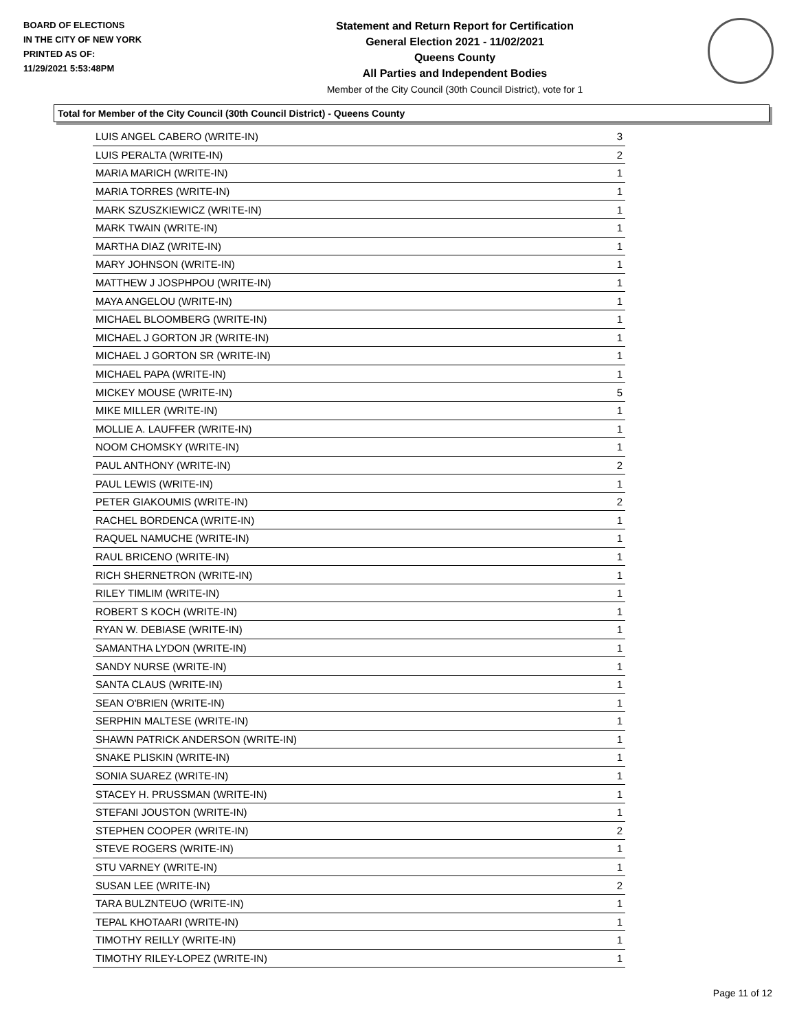BOARD OF ELECTIONS
IN THE CITY OF NEW YORK
PRINTED AS OF:
11/29/2021 5:53:48PM
Statement and Return Report for Certification
General Election 2021 - 11/02/2021
Queens County
All Parties and Independent Bodies
Member of the City Council (30th Council District), vote for 1
Total for Member of the City Council (30th Council District) - Queens County
| LUIS ANGEL CABERO (WRITE-IN) | 3 |
| LUIS PERALTA (WRITE-IN) | 2 |
| MARIA MARICH (WRITE-IN) | 1 |
| MARIA TORRES (WRITE-IN) | 1 |
| MARK SZUSZKIEWICZ (WRITE-IN) | 1 |
| MARK TWAIN (WRITE-IN) | 1 |
| MARTHA DIAZ (WRITE-IN) | 1 |
| MARY JOHNSON (WRITE-IN) | 1 |
| MATTHEW J JOSPHPOU (WRITE-IN) | 1 |
| MAYA ANGELOU (WRITE-IN) | 1 |
| MICHAEL BLOOMBERG (WRITE-IN) | 1 |
| MICHAEL J GORTON JR (WRITE-IN) | 1 |
| MICHAEL J GORTON SR (WRITE-IN) | 1 |
| MICHAEL PAPA (WRITE-IN) | 1 |
| MICKEY MOUSE (WRITE-IN) | 5 |
| MIKE MILLER (WRITE-IN) | 1 |
| MOLLIE A. LAUFFER (WRITE-IN) | 1 |
| NOOM CHOMSKY (WRITE-IN) | 1 |
| PAUL ANTHONY (WRITE-IN) | 2 |
| PAUL LEWIS (WRITE-IN) | 1 |
| PETER GIAKOUMIS (WRITE-IN) | 2 |
| RACHEL BORDENCA (WRITE-IN) | 1 |
| RAQUEL NAMUCHE (WRITE-IN) | 1 |
| RAUL BRICENO (WRITE-IN) | 1 |
| RICH SHERNETRON (WRITE-IN) | 1 |
| RILEY TIMLIM (WRITE-IN) | 1 |
| ROBERT S KOCH (WRITE-IN) | 1 |
| RYAN W. DEBIASE (WRITE-IN) | 1 |
| SAMANTHA LYDON (WRITE-IN) | 1 |
| SANDY NURSE (WRITE-IN) | 1 |
| SANTA CLAUS (WRITE-IN) | 1 |
| SEAN O'BRIEN (WRITE-IN) | 1 |
| SERPHIN MALTESE (WRITE-IN) | 1 |
| SHAWN PATRICK ANDERSON (WRITE-IN) | 1 |
| SNAKE PLISKIN (WRITE-IN) | 1 |
| SONIA SUAREZ (WRITE-IN) | 1 |
| STACEY H. PRUSSMAN (WRITE-IN) | 1 |
| STEFANI JOUSTON (WRITE-IN) | 1 |
| STEPHEN COOPER (WRITE-IN) | 2 |
| STEVE ROGERS (WRITE-IN) | 1 |
| STU VARNEY (WRITE-IN) | 1 |
| SUSAN LEE (WRITE-IN) | 2 |
| TARA BULZNTEUO (WRITE-IN) | 1 |
| TEPAL KHOTAARI (WRITE-IN) | 1 |
| TIMOTHY REILLY (WRITE-IN) | 1 |
| TIMOTHY RILEY-LOPEZ (WRITE-IN) | 1 |
Page 11 of 12